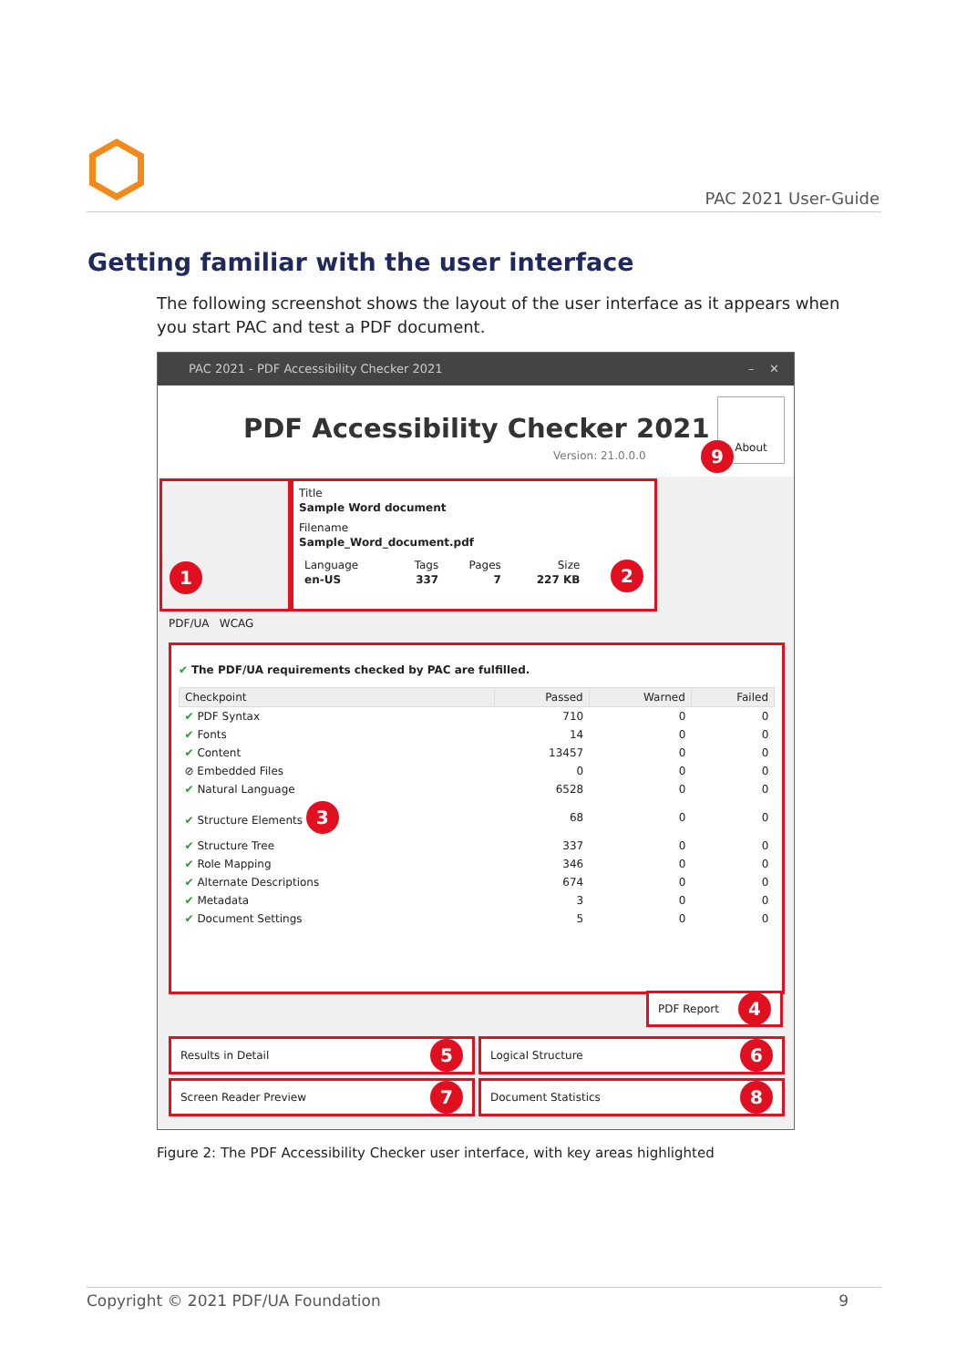PAC 2021 User-Guide
Getting familiar with the user interface
The following screenshot shows the layout of the user interface as it appears when you start PAC and test a PDF document.
PAC 2021 - PDF Accessibility Checker 2021 – ✕
PDF Accessibility Checker 2021
Version: 21.0.0.0
About
1
Title
Sample Word document
Filename
Sample_Word_document.pdf
| Language en-US | Tags 337 | Pages 7 | Size 227 KB | 2 |
PDF/UA WCAG
✔ The PDF/UA requirements checked by PAC are fulfilled.
| Checkpoint | Passed | Warned | Failed |
| --- | --- | --- | --- |
| ✔ PDF Syntax | 710 | 0 | 0 |
| ✔ Fonts | 14 | 0 | 0 |
| ✔ Content | 13457 | 0 | 0 |
| ⊘ Embedded Files | 0 | 0 | 0 |
| ✔ Natural Language | 6528 | 0 | 0 |
| ✔ Structure Elements 3 | 68 | 0 | 0 |
| ✔ Structure Tree | 337 | 0 | 0 |
| ✔ Role Mapping | 346 | 0 | 0 |
| ✔ Alternate Descriptions | 674 | 0 | 0 |
| ✔ Metadata | 3 | 0 | 0 |
| ✔ Document Settings | 5 | 0 | 0 |
PDF Report 4
Results in Detail 5 Logical Structure 6
Screen Reader Preview 7 Document Statistics 8
9
Figure 2: The PDF Accessibility Checker user interface, with key areas highlighted
Copyright © 2021 PDF/UA Foundation 9